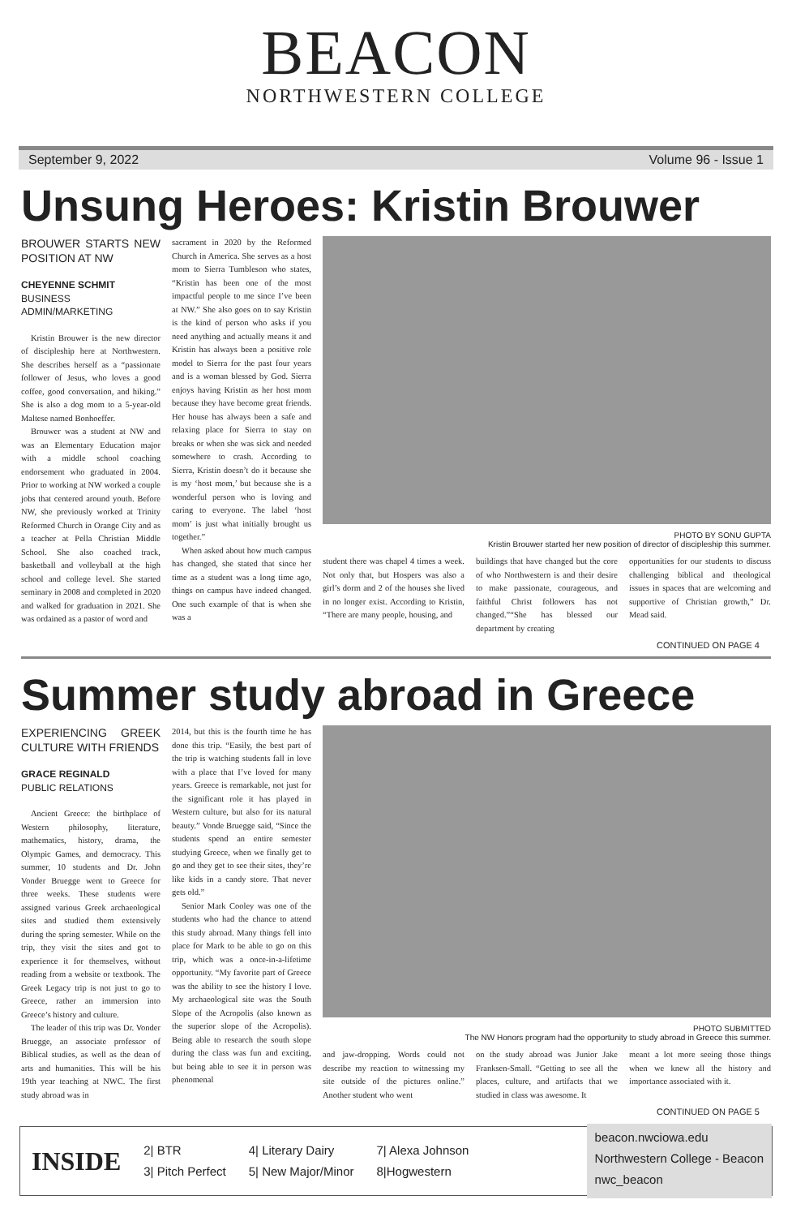BEACON
NORTHWESTERN COLLEGE
September 9, 2022 Volume 96 - Issue 1
Unsung Heroes: Kristin Brouwer
BROUWER STARTS NEW POSITION AT NW
CHEYENNE SCHMIT
BUSINESS ADMIN/MARKETING
Kristin Brouwer is the new director of discipleship here at Northwestern. She describes herself as a “passionate follower of Jesus, who loves a good coffee, good conversation, and hiking.” She is also a dog mom to a 5-year-old Maltese named Bonhoeffer.
Brouwer was a student at NW and was an Elementary Education major with a middle school coaching endorsement who graduated in 2004. Prior to working at NW worked a couple jobs that centered around youth. Before NW, she previously worked at Trinity Reformed Church in Orange City and as a teacher at Pella Christian Middle School. She also coached track, basketball and volleyball at the high school and college level. She started seminary in 2008 and completed in 2020 and walked for graduation in 2021. She was ordained as a pastor of word and
sacrament in 2020 by the Reformed Church in America. She serves as a host mom to Sierra Tumbleson who states, “Kristin has been one of the most impactful people to me since I’ve been at NW.” She also goes on to say Kristin is the kind of person who asks if you need anything and actually means it and Kristin has always been a positive role model to Sierra for the past four years and is a woman blessed by God. Sierra enjoys having Kristin as her host mom because they have become great friends. Her house has always been a safe and relaxing place for Sierra to stay on breaks or when she was sick and needed somewhere to crash. According to Sierra, Kristin doesn’t do it because she is my ‘host mom,’ but because she is a wonderful person who is loving and caring to everyone. The label ‘host mom’ is just what initially brought us together.”
When asked about how much campus has changed, she stated that since her time as a student was a long time ago, things on campus have indeed changed. One such example of that is when she was a
PHOTO BY SONU GUPTA
Kristin Brouwer started her new position of director of discipleship this summer.
student there was chapel 4 times a week. Not only that, but Hospers was also a girl’s dorm and 2 of the houses she lived in no longer exist. According to Kristin, “There are many people, housing, and
buildings that have changed but the core of who Northwestern is and their desire to make passionate, courageous, and faithful Christ followers has not changed.”“She has blessed our department by creating
opportunities for our students to discuss challenging biblical and theological issues in spaces that are welcoming and supportive of Christian growth,” Dr. Mead said.
CONTINUED ON PAGE 4
Summer study abroad in Greece
EXPERIENCING GREEK CULTURE WITH FRIENDS
GRACE REGINALD
PUBLIC RELATIONS
Ancient Greece: the birthplace of Western philosophy, literature, mathematics, history, drama, the Olympic Games, and democracy. This summer, 10 students and Dr. John Vonder Bruegge went to Greece for three weeks. These students were assigned various Greek archaeological sites and studied them extensively during the spring semester. While on the trip, they visit the sites and got to experience it for themselves, without reading from a website or textbook. The Greek Legacy trip is not just to go to Greece, rather an immersion into Greece’s history and culture.
The leader of this trip was Dr. Vonder Bruegge, an associate professor of Biblical studies, as well as the dean of arts and humanities. This will be his 19th year teaching at NWC. The first study abroad was in
2014, but this is the fourth time he has done this trip. “Easily, the best part of the trip is watching students fall in love with a place that I’ve loved for many years. Greece is remarkable, not just for the significant role it has played in Western culture, but also for its natural beauty.” Vonde Bruegge said, “Since the students spend an entire semester studying Greece, when we finally get to go and they get to see their sites, they’re like kids in a candy store. That never gets old.”
Senior Mark Cooley was one of the students who had the chance to attend this study abroad. Many things fell into place for Mark to be able to go on this trip, which was a once-in-a-lifetime opportunity. “My favorite part of Greece was the ability to see the history I love. My archaeological site was the South Slope of the Acropolis (also known as the superior slope of the Acropolis). Being able to research the south slope during the class was fun and exciting, but being able to see it in person was phenomenal
PHOTO SUBMITTED
The NW Honors program had the opportunity to study abroad in Greece this summer.
and jaw-dropping. Words could not describe my reaction to witnessing my site outside of the pictures online.” Another student who went
on the study abroad was Junior Jake Franksen-Small. “Getting to see all the places, culture, and artifacts that we studied in class was awesome. It
meant a lot more seeing those things when we knew all the history and importance associated with it.
CONTINUED ON PAGE 5
INSIDE
2| BTR
3| Pitch Perfect
4| Literary Dairy
5| New Major/Minor
7| Alexa Johnson
8|Hogwestern
beacon.nwciowa.edu
Northwestern College - Beacon
nwc_beacon